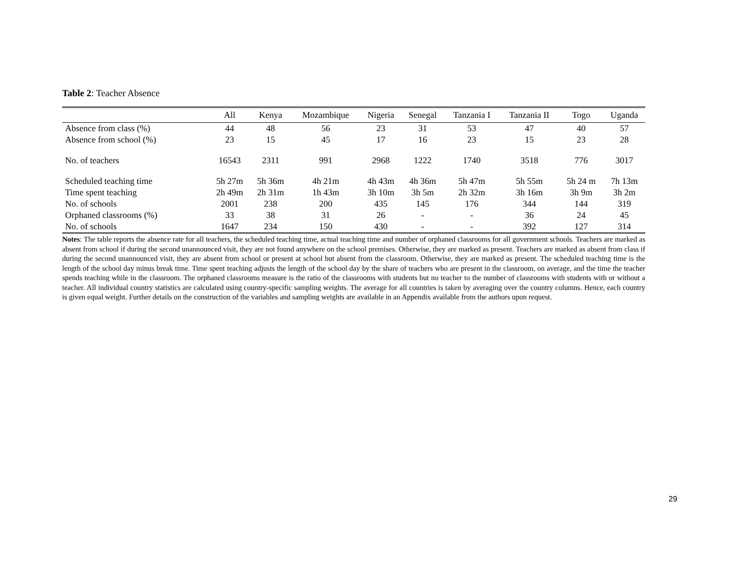Table 2: Teacher Absence
| | All | Kenya | Mozambique | Nigeria | Senegal | Tanzania I | Tanzania II | Togo | Uganda |
| --- | --- | --- | --- | --- | --- | --- | --- | --- | --- |
| Absence from class (%) | 44 | 48 | 56 | 23 | 31 | 53 | 47 | 40 | 57 |
| Absence from school (%) | 23 | 15 | 45 | 17 | 16 | 23 | 15 | 23 | 28 |
| No. of teachers | 16543 | 2311 | 991 | 2968 | 1222 | 1740 | 3518 | 776 | 3017 |
| Scheduled teaching time | 5h 27m | 5h 36m | 4h 21m | 4h 43m | 4h 36m | 5h 47m | 5h 55m | 5h 24 m | 7h 13m |
| Time spent teaching | 2h 49m | 2h 31m | 1h 43m | 3h 10m | 3h 5m | 2h 32m | 3h 16m | 3h 9m | 3h 2m |
| No. of schools | 2001 | 238 | 200 | 435 | 145 | 176 | 344 | 144 | 319 |
| Orphaned classrooms (%) | 33 | 38 | 31 | 26 | - | - | 36 | 24 | 45 |
| No. of schools | 1647 | 234 | 150 | 430 | - | - | 392 | 127 | 314 |
Notes: The table reports the absence rate for all teachers, the scheduled teaching time, actual teaching time and number of orphaned classrooms for all government schools. Teachers are marked as absent from school if during the second unannounced visit, they are not found anywhere on the school premises. Otherwise, they are marked as present. Teachers are marked as absent from class if during the second unannounced visit, they are absent from school or present at school but absent from the classroom. Otherwise, they are marked as present. The scheduled teaching time is the length of the school day minus break time. Time spent teaching adjusts the length of the school day by the share of teachers who are present in the classroom, on average, and the time the teacher spends teaching while in the classroom. The orphaned classrooms measure is the ratio of the classrooms with students but no teacher to the number of classrooms with students with or without a teacher. All individual country statistics are calculated using country-specific sampling weights. The average for all countries is taken by averaging over the country columns. Hence, each country is given equal weight. Further details on the construction of the variables and sampling weights are available in an Appendix available from the authors upon request.
29